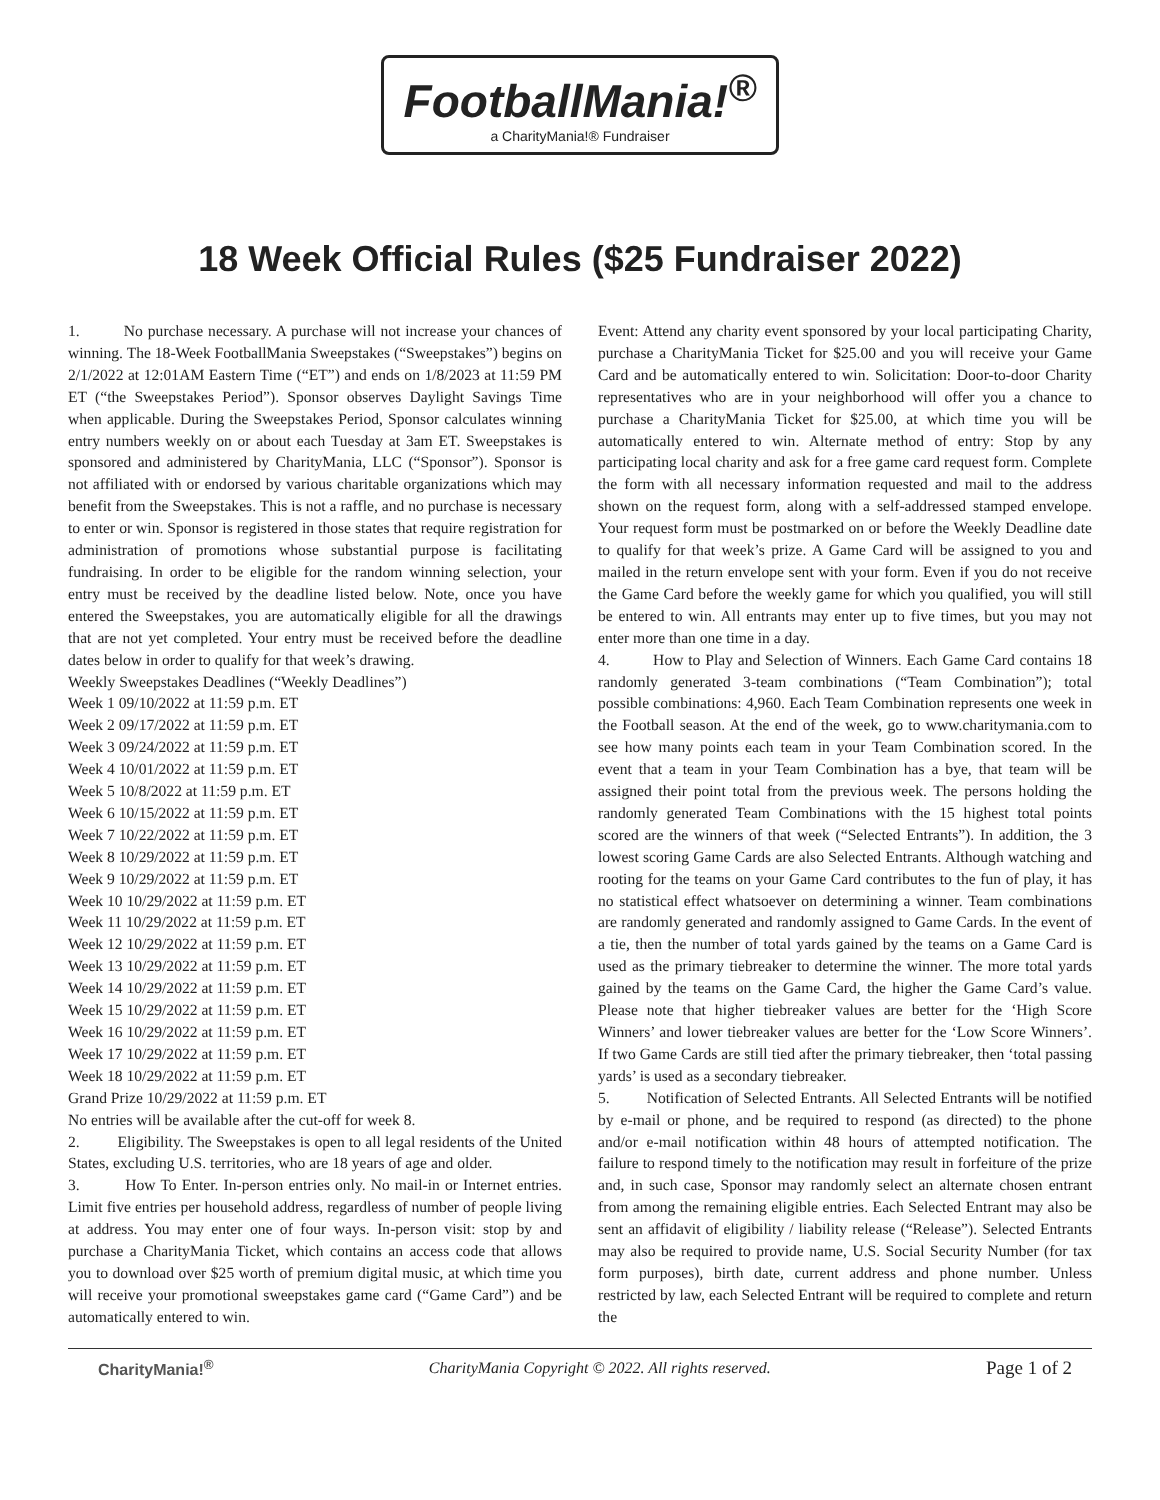FootballMania!<sup>®</sup> a CharityMania!® Fundraiser
18 Week Official Rules ($25 Fundraiser 2022)
1. No purchase necessary. A purchase will not increase your chances of winning. The 18-Week FootballMania Sweepstakes (“Sweepstakes”) begins on 2/1/2022 at 12:01AM Eastern Time (“ET”) and ends on 1/8/2023 at 11:59 PM ET (“the Sweepstakes Period”). Sponsor observes Daylight Savings Time when applicable. During the Sweepstakes Period, Sponsor calculates winning entry numbers weekly on or about each Tuesday at 3am ET. Sweepstakes is sponsored and administered by CharityMania, LLC (“Sponsor”). Sponsor is not affiliated with or endorsed by various charitable organizations which may benefit from the Sweepstakes. This is not a raffle, and no purchase is necessary to enter or win. Sponsor is registered in those states that require registration for administration of promotions whose substantial purpose is facilitating fundraising. In order to be eligible for the random winning selection, your entry must be received by the deadline listed below. Note, once you have entered the Sweepstakes, you are automatically eligible for all the drawings that are not yet completed. Your entry must be received before the deadline dates below in order to qualify for that week’s drawing.
Weekly Sweepstakes Deadlines (“Weekly Deadlines”)
Week 1 09/10/2022 at 11:59 p.m. ET
Week 2 09/17/2022 at 11:59 p.m. ET
Week 3 09/24/2022 at 11:59 p.m. ET
Week 4 10/01/2022 at 11:59 p.m. ET
Week 5 10/8/2022 at 11:59 p.m. ET
Week 6 10/15/2022 at 11:59 p.m. ET
Week 7 10/22/2022 at 11:59 p.m. ET
Week 8 10/29/2022 at 11:59 p.m. ET
Week 9 10/29/2022 at 11:59 p.m. ET
Week 10 10/29/2022 at 11:59 p.m. ET
Week 11 10/29/2022 at 11:59 p.m. ET
Week 12 10/29/2022 at 11:59 p.m. ET
Week 13 10/29/2022 at 11:59 p.m. ET
Week 14 10/29/2022 at 11:59 p.m. ET
Week 15 10/29/2022 at 11:59 p.m. ET
Week 16 10/29/2022 at 11:59 p.m. ET
Week 17 10/29/2022 at 11:59 p.m. ET
Week 18 10/29/2022 at 11:59 p.m. ET
Grand Prize 10/29/2022 at 11:59 p.m. ET
No entries will be available after the cut-off for week 8.
2. Eligibility. The Sweepstakes is open to all legal residents of the United States, excluding U.S. territories, who are 18 years of age and older.
3. How To Enter. In-person entries only. No mail-in or Internet entries. Limit five entries per household address, regardless of number of people living at address. You may enter one of four ways. In-person visit: stop by and purchase a CharityMania Ticket, which contains an access code that allows you to download over $25 worth of premium digital music, at which time you will receive your promotional sweepstakes game card (“Game Card”) and be automatically entered to win.
Event: Attend any charity event sponsored by your local participating Charity, purchase a CharityMania Ticket for $25.00 and you will receive your Game Card and be automatically entered to win. Solicitation: Door-to-door Charity representatives who are in your neighborhood will offer you a chance to purchase a CharityMania Ticket for $25.00, at which time you will be automatically entered to win. Alternate method of entry: Stop by any participating local charity and ask for a free game card request form. Complete the form with all necessary information requested and mail to the address shown on the request form, along with a self-addressed stamped envelope. Your request form must be postmarked on or before the Weekly Deadline date to qualify for that week’s prize. A Game Card will be assigned to you and mailed in the return envelope sent with your form. Even if you do not receive the Game Card before the weekly game for which you qualified, you will still be entered to win. All entrants may enter up to five times, but you may not enter more than one time in a day.
4. How to Play and Selection of Winners. Each Game Card contains 18 randomly generated 3-team combinations (“Team Combination”); total possible combinations: 4,960. Each Team Combination represents one week in the Football season. At the end of the week, go to www.charitymania.com to see how many points each team in your Team Combination scored. In the event that a team in your Team Combination has a bye, that team will be assigned their point total from the previous week. The persons holding the randomly generated Team Combinations with the 15 highest total points scored are the winners of that week (“Selected Entrants”). In addition, the 3 lowest scoring Game Cards are also Selected Entrants. Although watching and rooting for the teams on your Game Card contributes to the fun of play, it has no statistical effect whatsoever on determining a winner. Team combinations are randomly generated and randomly assigned to Game Cards. In the event of a tie, then the number of total yards gained by the teams on a Game Card is used as the primary tiebreaker to determine the winner. The more total yards gained by the teams on the Game Card, the higher the Game Card’s value. Please note that higher tiebreaker values are better for the ‘High Score Winners’ and lower tiebreaker values are better for the ‘Low Score Winners’. If two Game Cards are still tied after the primary tiebreaker, then ‘total passing yards’ is used as a secondary tiebreaker.
5. Notification of Selected Entrants. All Selected Entrants will be notified by e-mail or phone, and be required to respond (as directed) to the phone and/or e-mail notification within 48 hours of attempted notification. The failure to respond timely to the notification may result in forfeiture of the prize and, in such case, Sponsor may randomly select an alternate chosen entrant from among the remaining eligible entries. Each Selected Entrant may also be sent an affidavit of eligibility / liability release (“Release”). Selected Entrants may also be required to provide name, U.S. Social Security Number (for tax form purposes), birth date, current address and phone number. Unless restricted by law, each Selected Entrant will be required to complete and return the
CharityMania!<sup>®</sup> CharityMania Copyright © 2022. All rights reserved. Page 1 of 2